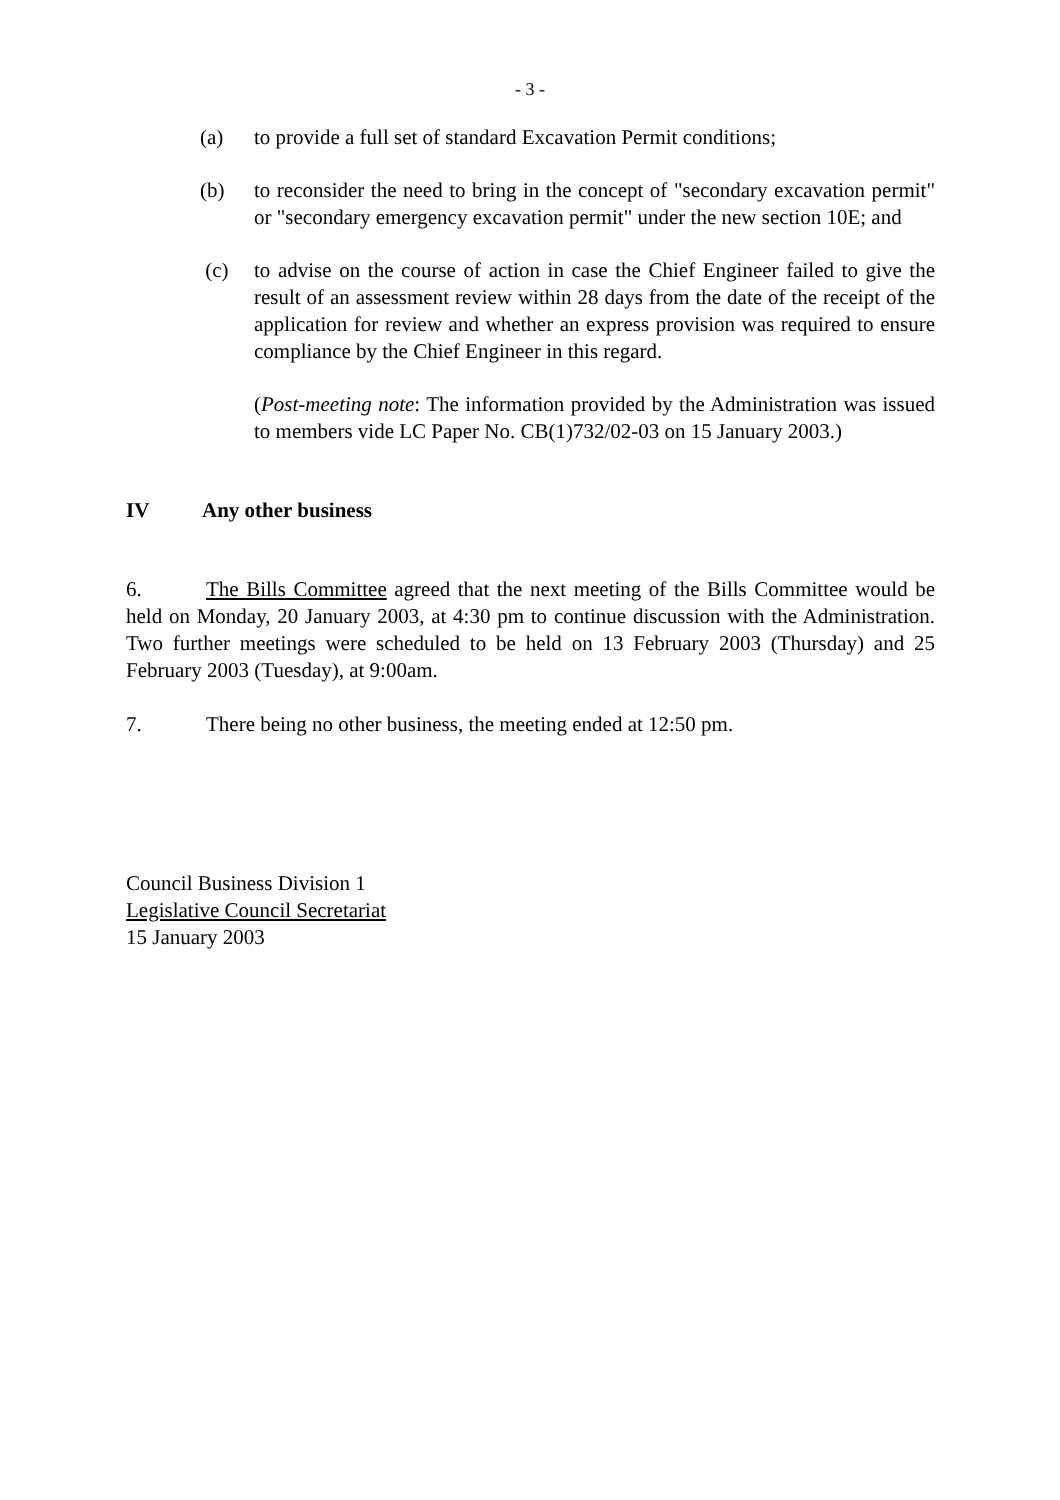- 3 -
(a) to provide a full set of standard Excavation Permit conditions;
(b) to reconsider the need to bring in the concept of "secondary excavation permit" or "secondary emergency excavation permit" under the new section 10E; and
(c) to advise on the course of action in case the Chief Engineer failed to give the result of an assessment review within 28 days from the date of the receipt of the application for review and whether an express provision was required to ensure compliance by the Chief Engineer in this regard.
(Post-meeting note: The information provided by the Administration was issued to members vide LC Paper No. CB(1)732/02-03 on 15 January 2003.)
IV Any other business
6. The Bills Committee agreed that the next meeting of the Bills Committee would be held on Monday, 20 January 2003, at 4:30 pm to continue discussion with the Administration. Two further meetings were scheduled to be held on 13 February 2003 (Thursday) and 25 February 2003 (Tuesday), at 9:00am.
7. There being no other business, the meeting ended at 12:50 pm.
Council Business Division 1
Legislative Council Secretariat
15 January 2003